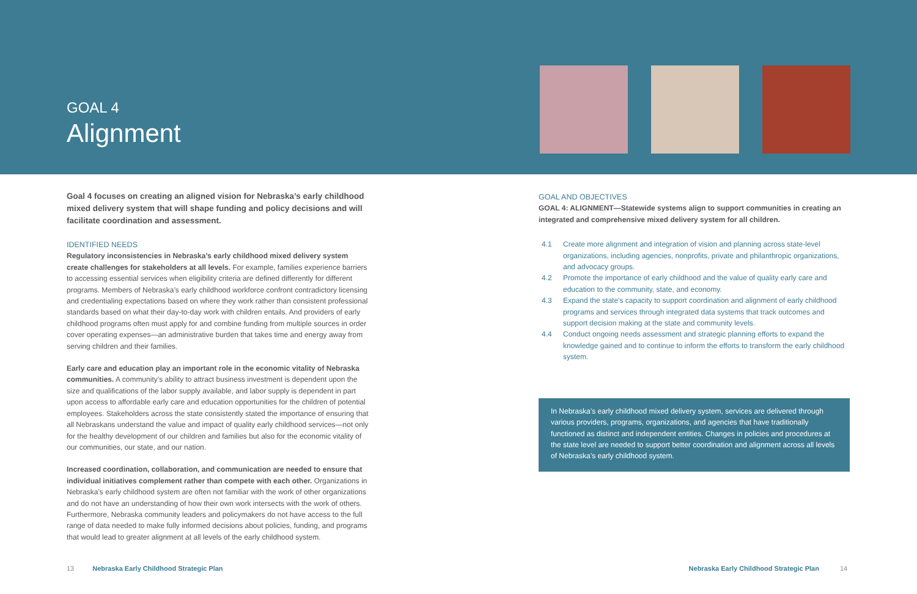GOAL 4
Alignment
Goal 4 focuses on creating an aligned vision for Nebraska’s early childhood mixed delivery system that will shape funding and policy decisions and will facilitate coordination and assessment.
IDENTIFIED NEEDS
Regulatory inconsistencies in Nebraska’s early childhood mixed delivery system create challenges for stakeholders at all levels. For example, families experience barriers to accessing essential services when eligibility criteria are defined differently for different programs. Members of Nebraska’s early childhood workforce confront contradictory licensing and credentialing expectations based on where they work rather than consistent professional standards based on what their day-to-day work with children entails. And providers of early childhood programs often must apply for and combine funding from multiple sources in order cover operating expenses—an administrative burden that takes time and energy away from serving children and their families.
Early care and education play an important role in the economic vitality of Nebraska communities. A community’s ability to attract business investment is dependent upon the size and qualifications of the labor supply available, and labor supply is dependent in part upon access to affordable early care and education opportunities for the children of potential employees. Stakeholders across the state consistently stated the importance of ensuring that all Nebraskans understand the value and impact of quality early childhood services—not only for the healthy development of our children and families but also for the economic vitality of our communities, our state, and our nation.
Increased coordination, collaboration, and communication are needed to ensure that individual initiatives complement rather than compete with each other. Organizations in Nebraska’s early childhood system are often not familiar with the work of other organizations and do not have an understanding of how their own work intersects with the work of others. Furthermore, Nebraska community leaders and policymakers do not have access to the full range of data needed to make fully informed decisions about policies, funding, and programs that would lead to greater alignment at all levels of the early childhood system.
GOAL AND OBJECTIVES
GOAL 4: ALIGNMENT—Statewide systems align to support communities in creating an integrated and comprehensive mixed delivery system for all children.
4.1 Create more alignment and integration of vision and planning across state-level organizations, including agencies, nonprofits, private and philanthropic organizations, and advocacy groups.
4.2 Promote the importance of early childhood and the value of quality early care and education to the community, state, and economy.
4.3 Expand the state’s capacity to support coordination and alignment of early childhood programs and services through integrated data systems that track outcomes and support decision making at the state and community levels.
4.4 Conduct ongoing needs assessment and strategic planning efforts to expand the knowledge gained and to continue to inform the efforts to transform the early childhood system.
In Nebraska’s early childhood mixed delivery system, services are delivered through various providers, programs, organizations, and agencies that have traditionally functioned as distinct and independent entities. Changes in policies and procedures at the state level are needed to support better coordination and alignment across all levels of Nebraska’s early childhood system.
13 Nebraska Early Childhood Strategic Plan Nebraska Early Childhood Strategic Plan 14